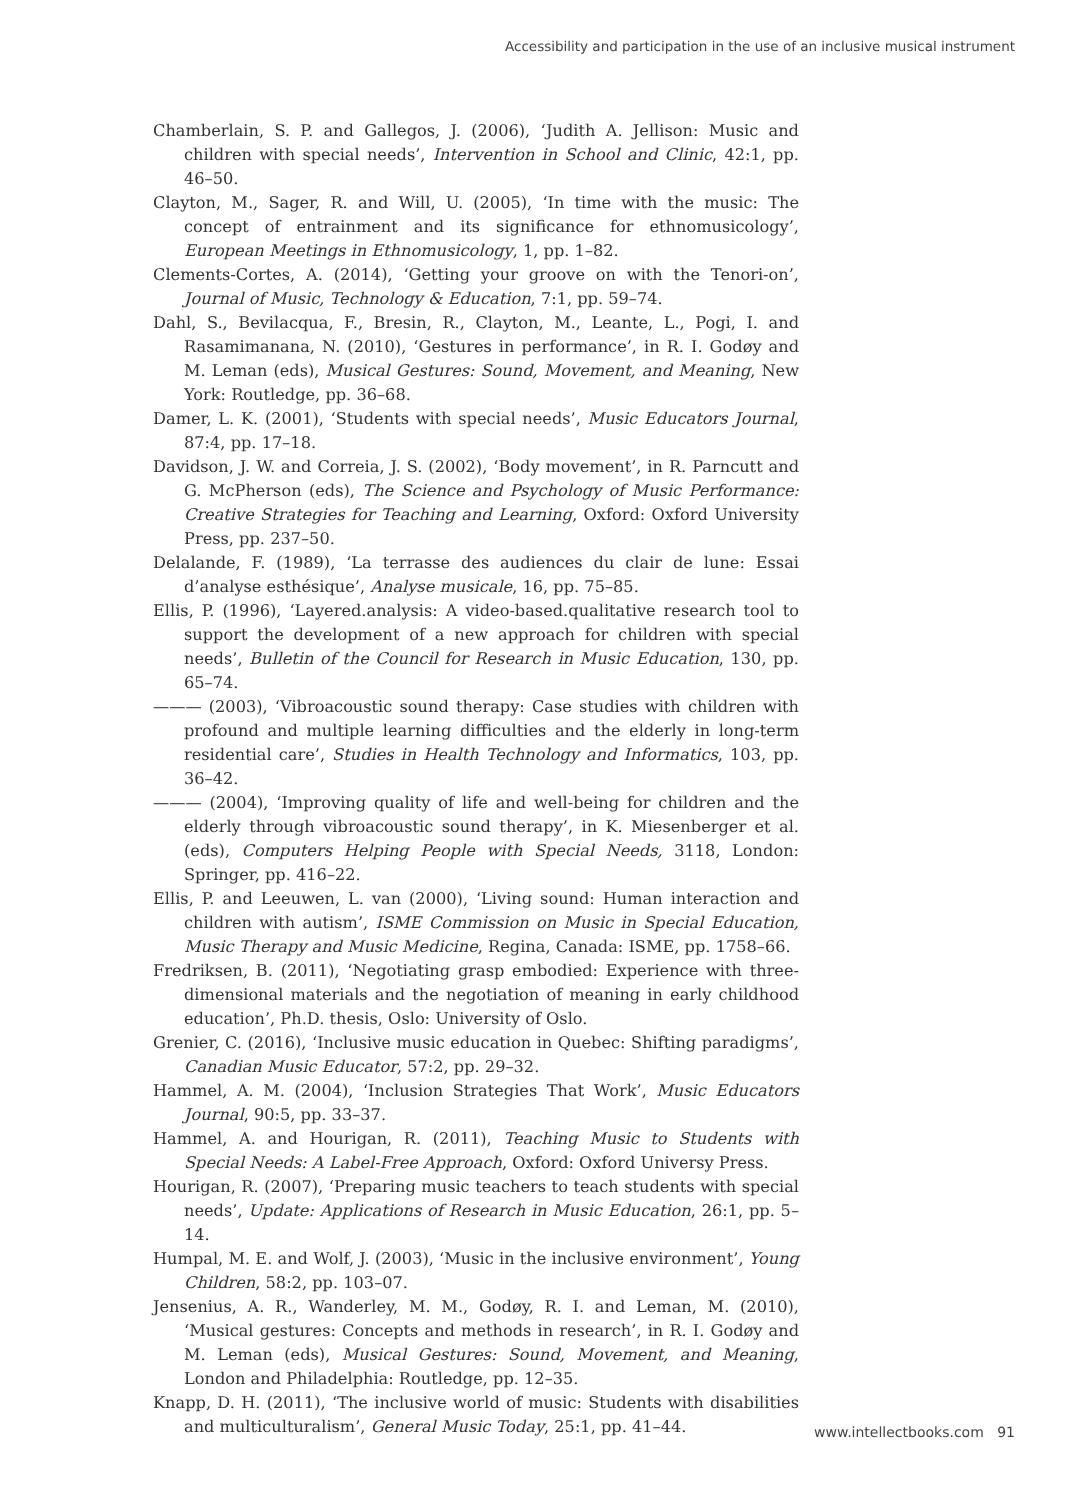Accessibility and participation in the use of an inclusive musical instrument
Chamberlain, S. P. and Gallegos, J. (2006), ‘Judith A. Jellison: Music and children with special needs’, Intervention in School and Clinic, 42:1, pp. 46–50.
Clayton, M., Sager, R. and Will, U. (2005), ‘In time with the music: The concept of entrainment and its significance for ethnomusicology’, European Meetings in Ethnomusicology, 1, pp. 1–82.
Clements-Cortes, A. (2014), ‘Getting your groove on with the Tenori-on’, Journal of Music, Technology & Education, 7:1, pp. 59–74.
Dahl, S., Bevilacqua, F., Bresin, R., Clayton, M., Leante, L., Pogi, I. and Rasamimanana, N. (2010), ‘Gestures in performance’, in R. I. Godøy and M. Leman (eds), Musical Gestures: Sound, Movement, and Meaning, New York: Routledge, pp. 36–68.
Damer, L. K. (2001), ‘Students with special needs’, Music Educators Journal, 87:4, pp. 17–18.
Davidson, J. W. and Correia, J. S. (2002), ‘Body movement’, in R. Parncutt and G. McPherson (eds), The Science and Psychology of Music Performance: Creative Strategies for Teaching and Learning, Oxford: Oxford University Press, pp. 237–50.
Delalande, F. (1989), ‘La terrasse des audiences du clair de lune: Essai d’analyse esthésique’, Analyse musicale, 16, pp. 75–85.
Ellis, P. (1996), ‘Layered.analysis: A video-based.qualitative research tool to support the development of a new approach for children with special needs’, Bulletin of the Council for Research in Music Education, 130, pp. 65–74.
——— (2003), ‘Vibroacoustic sound therapy: Case studies with children with profound and multiple learning difficulties and the elderly in long-term residential care’, Studies in Health Technology and Informatics, 103, pp. 36–42.
——— (2004), ‘Improving quality of life and well-being for children and the elderly through vibroacoustic sound therapy’, in K. Miesenberger et al. (eds), Computers Helping People with Special Needs, 3118, London: Springer, pp. 416–22.
Ellis, P. and Leeuwen, L. van (2000), ‘Living sound: Human interaction and children with autism’, ISME Commission on Music in Special Education, Music Therapy and Music Medicine, Regina, Canada: ISME, pp. 1758–66.
Fredriksen, B. (2011), ‘Negotiating grasp embodied: Experience with three-dimensional materials and the negotiation of meaning in early childhood education’, Ph.D. thesis, Oslo: University of Oslo.
Grenier, C. (2016), ‘Inclusive music education in Quebec: Shifting paradigms’, Canadian Music Educator, 57:2, pp. 29–32.
Hammel, A. M. (2004), ‘Inclusion Strategies That Work’, Music Educators Journal, 90:5, pp. 33–37.
Hammel, A. and Hourigan, R. (2011), Teaching Music to Students with Special Needs: A Label-Free Approach, Oxford: Oxford Universy Press.
Hourigan, R. (2007), ‘Preparing music teachers to teach students with special needs’, Update: Applications of Research in Music Education, 26:1, pp. 5–14.
Humpal, M. E. and Wolf, J. (2003), ‘Music in the inclusive environment’, Young Children, 58:2, pp. 103–07.
Jensenius, A. R., Wanderley, M. M., Godøy, R. I. and Leman, M. (2010), ‘Musical gestures: Concepts and methods in research’, in R. I. Godøy and M. Leman (eds), Musical Gestures: Sound, Movement, and Meaning, London and Philadelphia: Routledge, pp. 12–35.
Knapp, D. H. (2011), ‘The inclusive world of music: Students with disabilities and multiculturalism’, General Music Today, 25:1, pp. 41–44.
www.intellectbooks.com 91